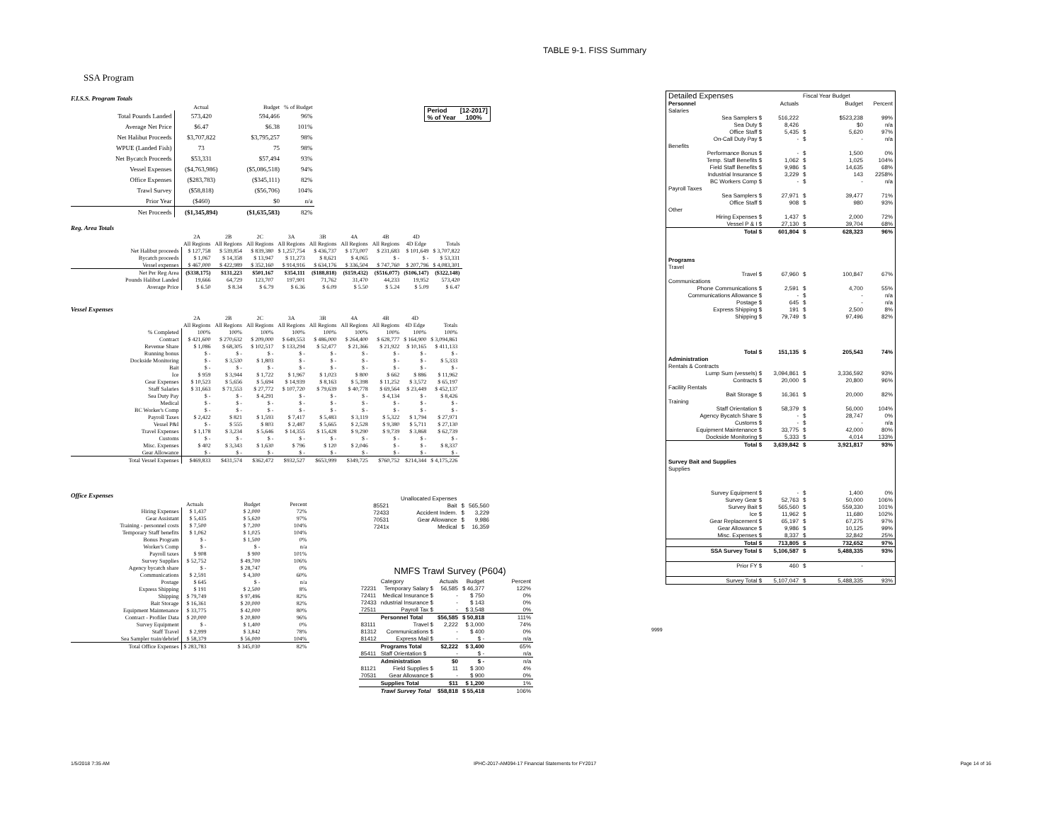TABLE 9-1. FISS Summary
SSA Program
F.I.S.S. Program Totals
| | Actual | Budget | % of Budget |
| --- | --- | --- | --- |
| Total Pounds Landed | 573,420 | 594,466 | 96% |
| Average Net Price | $6.47 | $6.38 | 101% |
| Net Halibut Proceeds | $3,707,822 | $3,795,257 | 98% |
| WPUE (Landed Fish) | 73 | 75 | 98% |
| Net Bycatch Proceeds | $53,331 | $57,494 | 93% |
| Vessel Expenses | ($4,763,986) | ($5,086,518) | 94% |
| Office Expenses | ($283,783) | ($345,111) | 82% |
| Trawl Survey | ($58,818) | ($56,706) | 104% |
| Prior Year | ($460) | $0 | n/a |
| Net Proceeds | ($1,345,894) | ($1,635,583) | 82% |
| Period | [12-2017] |
| % of Year | 100% |
Reg. Area Totals
| | 2A | 2B | 2C | 3A | 3B | 4A | 4B | 4D | |
| --- | --- | --- | --- | --- | --- | --- | --- | --- | --- |
| | All Regions | All Regions | All Regions | All Regions | All Regions | All Regions | All Regions | 4D Edge | Totals |
| Net Halibut proceeds | $ 127,758 | $ 539,854 | $ 839,380 | $ 1,257,754 | $ 436,737 | $ 173,007 | $ 231,683 | $ 101,649 | $ 3,707,822 |
| Bycatch proceeds | $ 1,067 | $ 14,358 | $ 13,947 | $ 11,273 | $ 8,621 | $ 4,065 | $ - | $ - | $ 53,331 |
| Vessel expenses | $ 467,000 | $ 422,989 | $ 352,160 | $ 914,916 | $ 634,176 | $ 336,504 | $ 747,760 | $ 207,796 | $ 4,083,301 |
| Net Per Reg Area | ($338,175) | $131,223 | $501,167 | $354,111 | ($188,818) | ($159,432) | ($516,077) | ($106,147) | ($322,148) |
| Pounds Halibut Landed | 19,666 | 64,729 | 123,707 | 197,901 | 71,762 | 31,470 | 44,233 | 19,952 | 573,420 |
| Average Price | $ 6.50 | $ 8.34 | $ 6.79 | $ 6.36 | $ 6.09 | $ 5.50 | $ 5.24 | $ 5.09 | $ 6.47 |
Vessel Expenses
| | 2A | 2B | 2C | 3A | 3B | 4A | 4B | 4D | |
| --- | --- | --- | --- | --- | --- | --- | --- | --- | --- |
| | All Regions | All Regions | All Regions | All Regions | All Regions | All Regions | All Regions | 4D Edge | Totals |
| % Completed | 100% | 100% | 100% | 100% | 100% | 100% | 100% | 100% | 100% |
| Contract | $ 421,600 | $ 270,632 | $ 209,000 | $ 649,553 | $ 486,000 | $ 264,400 | $ 628,777 | $ 164,900 | $ 3,094,861 |
| Revenue Share | $ 1,086 | $ 68,305 | $ 102,517 | $ 133,294 | $ 52,477 | $ 21,366 | $ 21,922 | $ 10,165 | $ 411,133 |
| Running bonus | $ - | $ - | $ - | $ - | $ - | $ - | $ - | $ - | $ - |
| Dockside Monitoring | $ - | $ 3,530 | $ 1,803 | $ - | $ - | $ - | $ - | $ - | $ 5,333 |
| Bait | $ - | $ - | $ - | $ - | $ - | $ - | $ - | $ - | $ - |
| Ice | $ 959 | $ 3,944 | $ 1,722 | $ 1,967 | $ 1,023 | $ 800 | $ 662 | $ 886 | $ 11,962 |
| Gear Expenses | $ 10,523 | $ 5,656 | $ 5,694 | $ 14,939 | $ 8,163 | $ 5,398 | $ 11,252 | $ 3,572 | $ 65,197 |
| Staff Salaries | $ 31,663 | $ 71,553 | $ 27,772 | $ 107,720 | $ 79,639 | $ 40,778 | $ 69,564 | $ 23,449 | $ 452,137 |
| Sea Duty Pay | $ - | $ - | $ 4,291 | $ - | $ - | $ - | $ 4,134 | $ - | $ 8,426 |
| Medical | $ - | $ - | $ - | $ - | $ - | $ - | $ - | $ - | $ - |
| BC Worker's Comp | $ - | $ - | $ - | $ - | $ - | $ - | $ - | $ - | $ - |
| Payroll Taxes | $ 2,422 | $ 821 | $ 1,593 | $ 7,417 | $ 5,483 | $ 3,119 | $ 5,322 | $ 1,794 | $ 27,971 |
| Vessel P&I | $ - | $ 555 | $ 803 | $ 2,487 | $ 5,665 | $ 2,528 | $ 9,380 | $ 5,711 | $ 27,130 |
| Travel Expenses | $ 1,178 | $ 3,234 | $ 5,646 | $ 14,355 | $ 15,428 | $ 9,290 | $ 9,739 | $ 3,868 | $ 62,739 |
| Customs | $ - | $ - | $ - | $ - | $ - | $ - | $ - | $ - | $ - |
| Misc. Expenses | $ 402 | $ 3,343 | $ 1,630 | $ 796 | $ 120 | $ 2,046 | $ - | $ - | $ 8,337 |
| Gear Allowance | $ - | $ - | $ - | $ - | $ - | $ - | $ - | $ - | $ - |
| Total Vessel Expenses | $469,833 | $431,574 | $362,472 | $932,527 | $653,999 | $349,725 | $760,752 | $214,344 | $ 4,175,226 |
Office Expenses
| | Actuals | Budget | Percent |
| --- | --- | --- | --- |
| Hiring Expenses | $ 1,437 | $ 2,000 | 72% |
| Gear Assistant | $ 5,435 | $ 5,620 | 97% |
| Training - personnel costs | $ 7,500 | $ 7,200 | 104% |
| Temporary Staff benefits | $ 1,062 | $ 1,025 | 104% |
| Bonus Program | $ - | $ 1,500 | 0% |
| Worker's Comp | $ - | $ - | n/a |
| Payroll taxes | $ 908 | $ 900 | 101% |
| Survey Supplies | $ 52,752 | $ 49,700 | 106% |
| Agency bycatch share | $ - | $ 28,747 | 0% |
| Communications | $ 2,591 | $ 4,300 | 60% |
| Postage | $ 645 | $ - | n/a |
| Express Shipping | $ 191 | $ 2,500 | 8% |
| Shipping | $ 79,749 | $ 97,496 | 82% |
| Bait Storage | $ 16,361 | $ 20,000 | 82% |
| Equipment Maintenance | $ 33,775 | $ 42,000 | 80% |
| Contract - Profiler Data | $ 20,000 | $ 20,800 | 96% |
| Survey Equipment | $ - | $ 1,400 | 0% |
| Staff Travel | $ 2,999 | $ 3,842 | 78% |
| Sea Sampler train/debrief | $ 58,379 | $ 56,000 | 104% |
| Total Office Expenses | $ 283,783 | $ 345,030 | 82% |
| | Unallocated Expenses | | |
| --- | --- | --- | --- |
| 85521 | Bait | $ | 565,560 |
| 72433 | Accident Indem. | $ | 3,229 |
| 70531 | Gear Allowance | $ | 9,986 |
| 7241x | Medical | $ | 16,359 |
NMFS Trawl Survey (P604)
| | Category | Actuals | Budget | Percent |
| --- | --- | --- | --- | --- |
| 72231 | Temporary Salary $ | 56,585 | $ 46,377 | 122% |
| 72411 | Medical Insurance $ | - | $ 750 | 0% |
| 72433 | ndustrial Insurance $ | - | $ 143 | 0% |
| 72511 | Payroll Tax $ | - | $ 3,548 | 0% |
| | Personnel Total | $56,585 | $ 50,818 | 111% |
| 83111 | Travel $ | 2,222 | $ 3,000 | 74% |
| 81312 | Communications $ | - | $ 400 | 0% |
| 81412 | Express Mail $ | - | $ - | n/a |
| | Programs Total | $2,222 | $ 3,400 | 65% |
| 85411 | Staff Orientation $ | - | $ - | n/a |
| | Administration | $0 | $ - | n/a |
| 81121 | Field Supplies $ | 11 | $ 300 | 4% |
| 70531 | Gear Allowance $ | - | $ 900 | 0% |
| | Supplies Total | $11 | $ 1,200 | 1% |
| | Trawl Survey Total | $58,818 | $ 55,418 | 106% |
| Detailed Expenses | | Fiscal Year Budget | | |
| Personnel | Actuals | | Budget | Percent |
| Salaries | | | | |
| Sea Samplers $ | 516,222 | | $523,238 | 99% |
| Sea Duty $ | 8,426 | | $0 | n/a |
| Office Staff $ | 5,435 | $ | 5,620 | 97% |
| On-Call Duty Pay $ | - | $ | - | n/a |
| Benefits | | | | |
| Performance Bonus $ | - | $ | 1,500 | 0% |
| Temp. Staff Benefits $ | 1,062 | $ | 1,025 | 104% |
| Field Staff Benefits $ | 9,986 | $ | 14,635 | 68% |
| Industrial Insurance $ | 3,229 | $ | 143 | 2258% |
| BC Workers Comp $ | - | $ | - | n/a |
| Payroll Taxes | | | | |
| Sea Samplers $ | 27,971 | $ | 39,477 | 71% |
| Office Staff $ | 908 | $ | 980 | 93% |
| Other | | | | |
| Hiring Expenses $ | 1,437 | $ | 2,000 | 72% |
| Vessel P & I $ | 27,130 | $ | 39,704 | 68% |
| Total $ | 601,804 | $ | 628,323 | 96% |
| Programs | | | | |
| Travel | | | | |
| Travel $ | 67,960 | $ | 100,847 | 67% |
| Communications | | | | |
| Phone Communications $ | 2,591 | $ | 4,700 | 55% |
| Communications Allowance $ | - | $ | - | n/a |
| Postage $ | 645 | $ | - | n/a |
| Express Shipping $ | 191 | $ | 2,500 | 8% |
| Shipping $ | 79,749 | $ | 97,496 | 82% |
| Total $ | 151,135 | $ | 205,543 | 74% |
| Administration | | | | |
| Rentals & Contracts | | | | |
| Lump Sum (vessels) $ | 3,094,861 | $ | 3,336,592 | 93% |
| Contracts $ | 20,000 | $ | 20,800 | 96% |
| Facility Rentals | | | | |
| Bait Storage $ | 16,361 | $ | 20,000 | 82% |
| Training | | | | |
| Staff Orientation $ | 58,379 | $ | 56,000 | 104% |
| Agency Bycatch Share $ | - | $ | 28,747 | 0% |
| Customs $ | - | $ | - | n/a |
| Equipment Maintenance $ | 33,775 | $ | 42,000 | 80% |
| Dockside Monitoring $ | 5,333 | $ | 4,014 | 133% |
| Total $ | 3,639,842 | $ | 3,921,817 | 93% |
| Survey Bait and Supplies | | | | |
| Supplies | | | | |
| Survey Equipment $ | - | $ | 1,400 | 0% |
| Survey Gear $ | 52,763 | $ | 50,000 | 106% |
| Survey Bait $ | 565,560 | $ | 559,330 | 101% |
| Ice $ | 11,962 | $ | 11,680 | 102% |
| Gear Replacement $ | 65,197 | $ | 67,275 | 97% |
| Gear Allowance $ | 9,986 | $ | 10,125 | 99% |
| Misc. Expenses $ | 8,337 | $ | 32,842 | 25% |
| Total $ | 713,805 | $ | 732,652 | 97% |
| SSA Survey Total $ | 5,106,587 | $ | 5,488,335 | 93% |
| Prior FY $ | 460 | $ | - | |
| Survey Total $ | 5,107,047 | $ | 5,488,335 | 93% |
9999
1/5/2018 7:35 AM IPHC-2017-AM094-17 Financial Statements for FY2017 Page 14 of 16